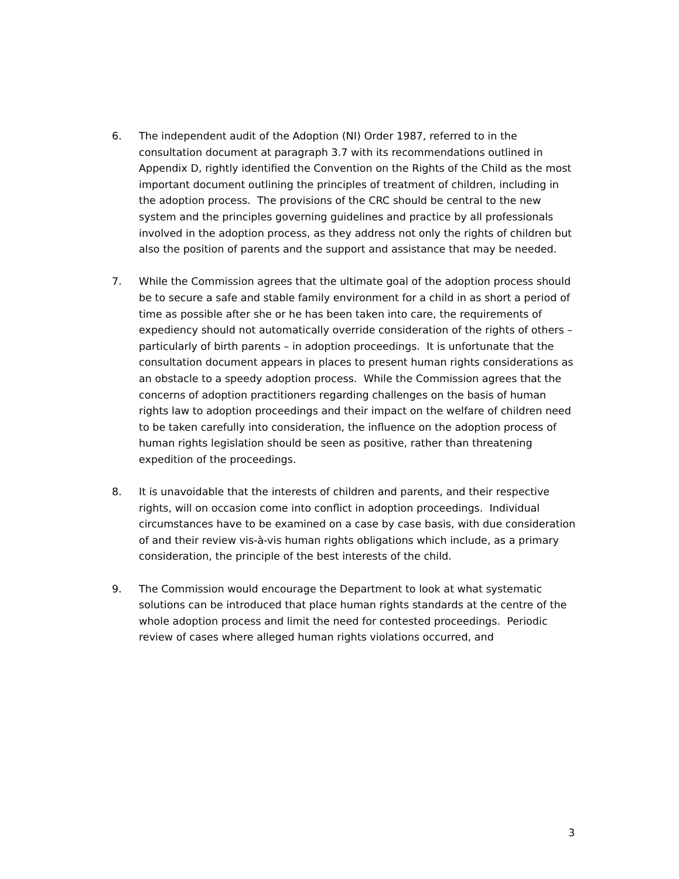6. The independent audit of the Adoption (NI) Order 1987, referred to in the consultation document at paragraph 3.7 with its recommendations outlined in Appendix D, rightly identified the Convention on the Rights of the Child as the most important document outlining the principles of treatment of children, including in the adoption process. The provisions of the CRC should be central to the new system and the principles governing guidelines and practice by all professionals involved in the adoption process, as they address not only the rights of children but also the position of parents and the support and assistance that may be needed.
7. While the Commission agrees that the ultimate goal of the adoption process should be to secure a safe and stable family environment for a child in as short a period of time as possible after she or he has been taken into care, the requirements of expediency should not automatically override consideration of the rights of others – particularly of birth parents – in adoption proceedings. It is unfortunate that the consultation document appears in places to present human rights considerations as an obstacle to a speedy adoption process. While the Commission agrees that the concerns of adoption practitioners regarding challenges on the basis of human rights law to adoption proceedings and their impact on the welfare of children need to be taken carefully into consideration, the influence on the adoption process of human rights legislation should be seen as positive, rather than threatening expedition of the proceedings.
8. It is unavoidable that the interests of children and parents, and their respective rights, will on occasion come into conflict in adoption proceedings. Individual circumstances have to be examined on a case by case basis, with due consideration of and their review vis-à-vis human rights obligations which include, as a primary consideration, the principle of the best interests of the child.
9. The Commission would encourage the Department to look at what systematic solutions can be introduced that place human rights standards at the centre of the whole adoption process and limit the need for contested proceedings. Periodic review of cases where alleged human rights violations occurred, and
3